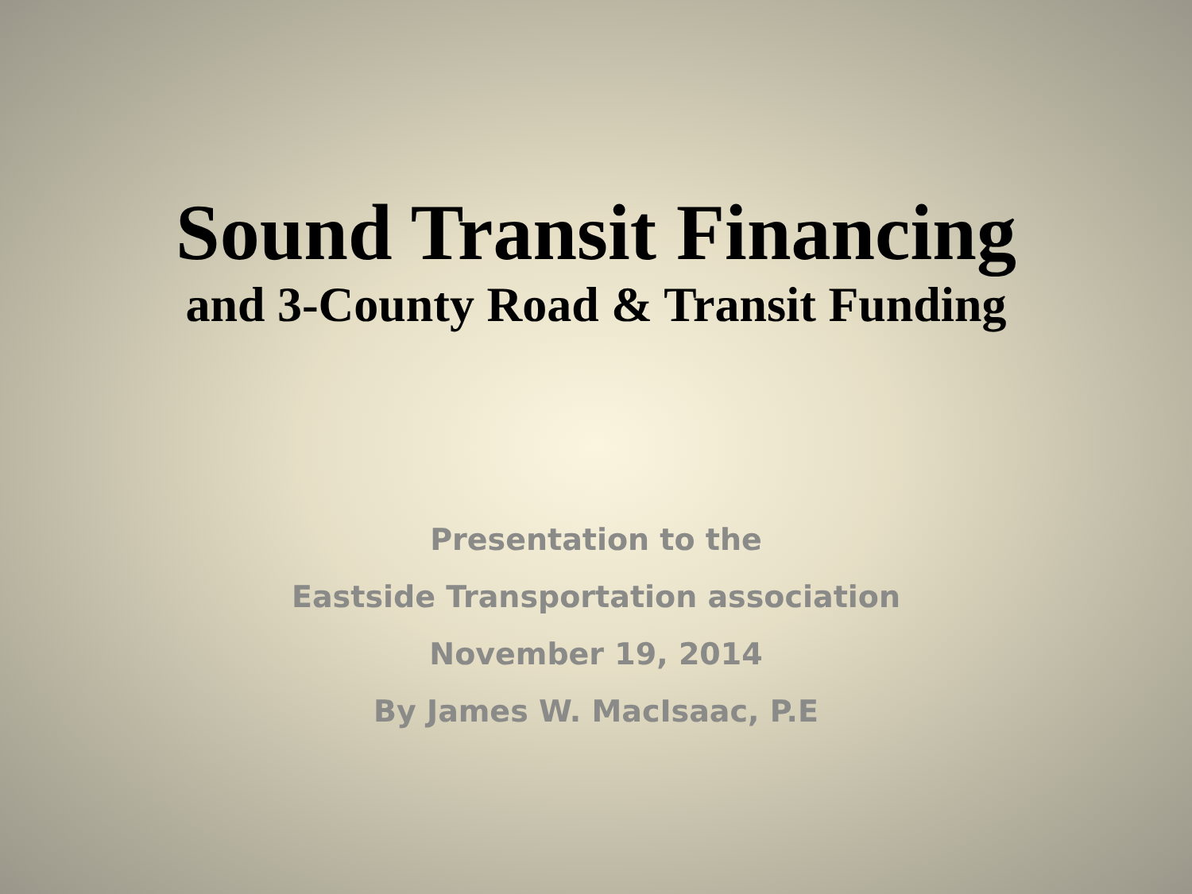Sound Transit Financing
and 3-County Road & Transit Funding
Presentation to the
Eastside Transportation association
November 19, 2014
By James W. MacIsaac, P.E